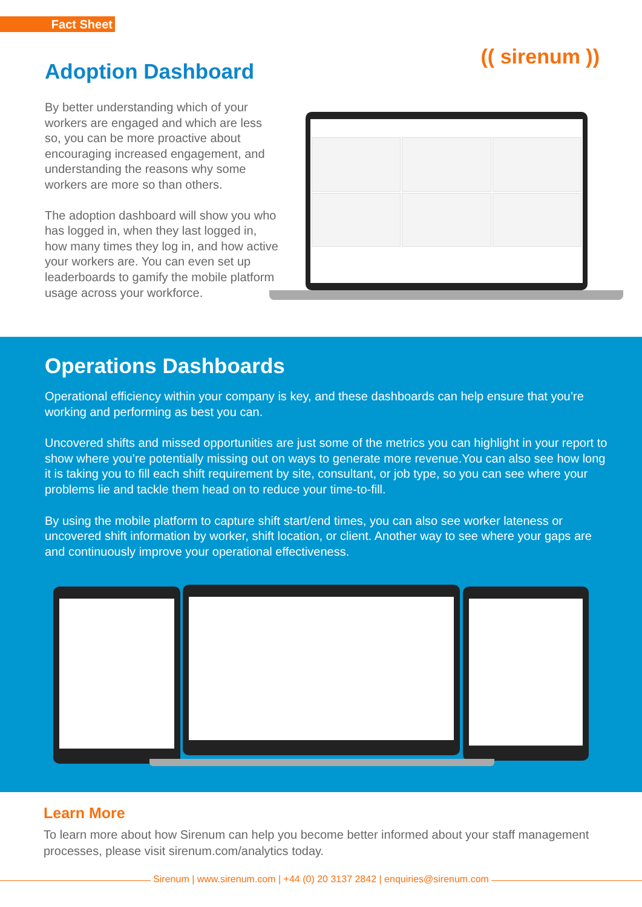Fact Sheet
Adoption Dashboard
(( sirenum ))
By better understanding which of your workers are engaged and which are less so, you can be more proactive about encouraging increased engagement, and understanding the reasons why some workers are more so than others.
The adoption dashboard will show you who has logged in, when they last logged in, how many times they log in, and how active your workers are. You can even set up leaderboards to gamify the mobile platform usage across your workforce.
Operations Dashboards
Operational efficiency within your company is key, and these dashboards can help ensure that you’re working and performing as best you can.
Uncovered shifts and missed opportunities are just some of the metrics you can highlight in your report to show where you’re potentially missing out on ways to generate more revenue.You can also see how long it is taking you to fill each shift requirement by site, consultant, or job type, so you can see where your problems lie and tackle them head on to reduce your time-to-fill.
By using the mobile platform to capture shift start/end times, you can also see worker lateness or uncovered shift information by worker, shift location, or client. Another way to see where your gaps are and continuously improve your operational effectiveness.
Learn More
To learn more about how Sirenum can help you become better informed about your staff management processes, please visit sirenum.com/analytics today.
Sirenum | www.sirenum.com | +44 (0) 20 3137 2842 | enquiries@sirenum.com